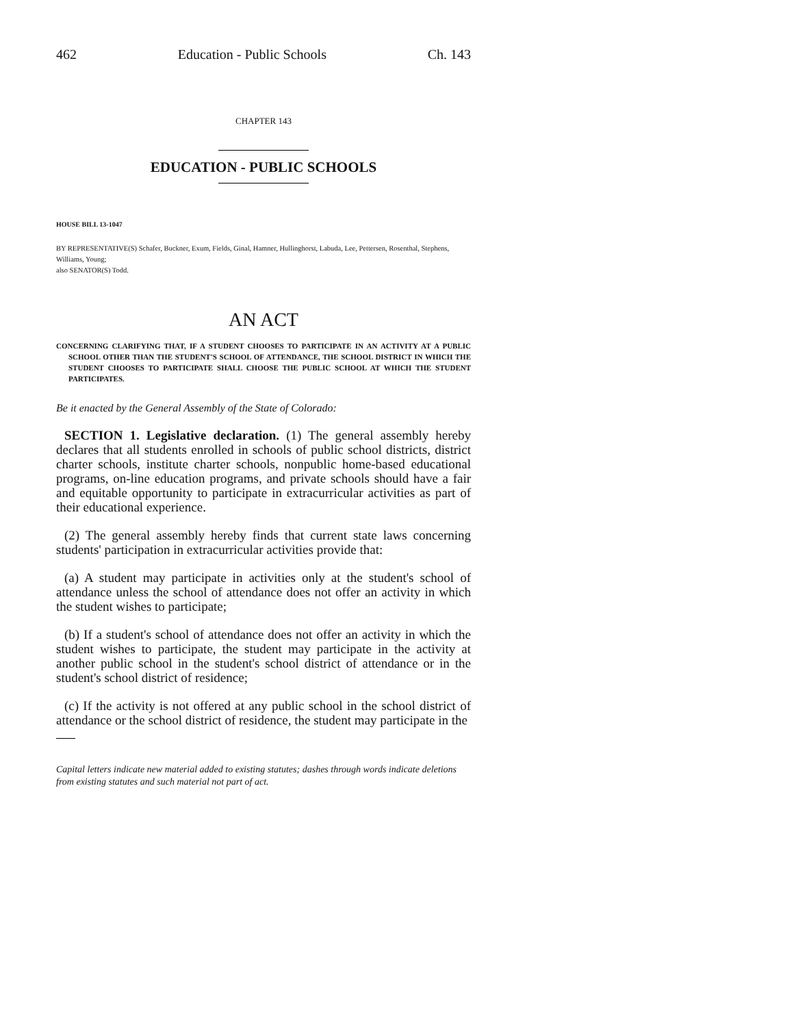462 Education - Public Schools Ch. 143
CHAPTER 143
EDUCATION - PUBLIC SCHOOLS
HOUSE BILL 13-1047
BY REPRESENTATIVE(S) Schafer, Buckner, Exum, Fields, Ginal, Hamner, Hullinghorst, Labuda, Lee, Pettersen, Rosenthal, Stephens, Williams, Young;
also SENATOR(S) Todd.
AN ACT
CONCERNING CLARIFYING THAT, IF A STUDENT CHOOSES TO PARTICIPATE IN AN ACTIVITY AT A PUBLIC SCHOOL OTHER THAN THE STUDENT'S SCHOOL OF ATTENDANCE, THE SCHOOL DISTRICT IN WHICH THE STUDENT CHOOSES TO PARTICIPATE SHALL CHOOSE THE PUBLIC SCHOOL AT WHICH THE STUDENT PARTICIPATES.
Be it enacted by the General Assembly of the State of Colorado:
SECTION 1. Legislative declaration. (1) The general assembly hereby declares that all students enrolled in schools of public school districts, district charter schools, institute charter schools, nonpublic home-based educational programs, on-line education programs, and private schools should have a fair and equitable opportunity to participate in extracurricular activities as part of their educational experience.
(2) The general assembly hereby finds that current state laws concerning students' participation in extracurricular activities provide that:
(a) A student may participate in activities only at the student's school of attendance unless the school of attendance does not offer an activity in which the student wishes to participate;
(b) If a student's school of attendance does not offer an activity in which the student wishes to participate, the student may participate in the activity at another public school in the student's school district of attendance or in the student's school district of residence;
(c) If the activity is not offered at any public school in the school district of attendance or the school district of residence, the student may participate in the
Capital letters indicate new material added to existing statutes; dashes through words indicate deletions from existing statutes and such material not part of act.